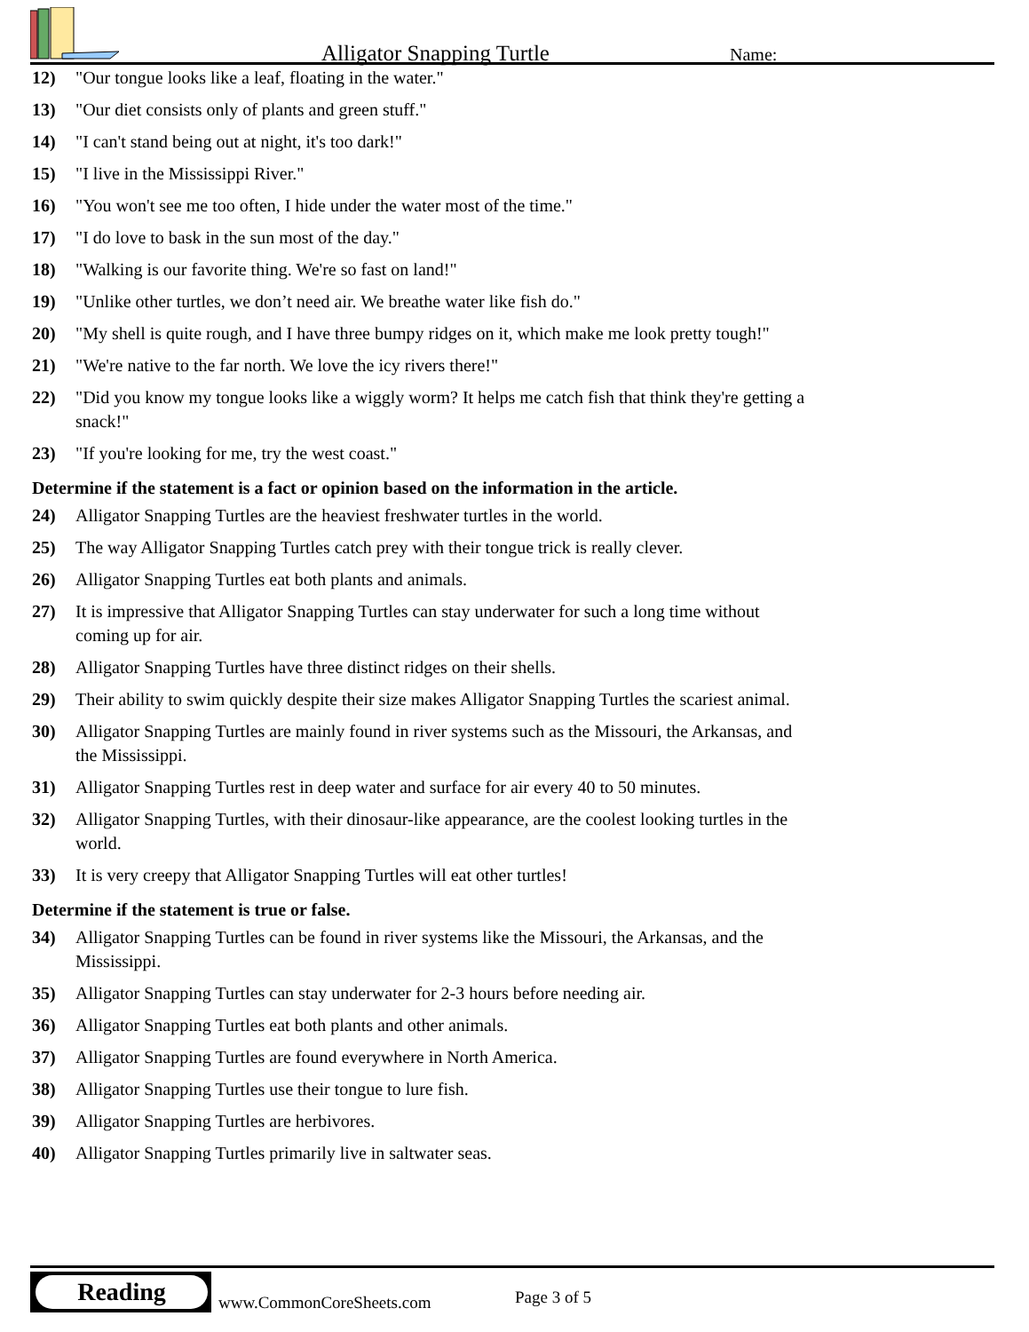Alligator Snapping Turtle Name:
12) "Our tongue looks like a leaf, floating in the water."
13) "Our diet consists only of plants and green stuff."
14) "I can't stand being out at night, it's too dark!"
15) "I live in the Mississippi River."
16) "You won't see me too often, I hide under the water most of the time."
17) "I do love to bask in the sun most of the day."
18) "Walking is our favorite thing. We're so fast on land!"
19) "Unlike other turtles, we don’t need air. We breathe water like fish do."
20) "My shell is quite rough, and I have three bumpy ridges on it, which make me look pretty tough!"
21) "We're native to the far north. We love the icy rivers there!"
22) "Did you know my tongue looks like a wiggly worm? It helps me catch fish that think they're getting a snack!"
23) "If you're looking for me, try the west coast."
Determine if the statement is a fact or opinion based on the information in the article.
24) Alligator Snapping Turtles are the heaviest freshwater turtles in the world.
25) The way Alligator Snapping Turtles catch prey with their tongue trick is really clever.
26) Alligator Snapping Turtles eat both plants and animals.
27) It is impressive that Alligator Snapping Turtles can stay underwater for such a long time without coming up for air.
28) Alligator Snapping Turtles have three distinct ridges on their shells.
29) Their ability to swim quickly despite their size makes Alligator Snapping Turtles the scariest animal.
30) Alligator Snapping Turtles are mainly found in river systems such as the Missouri, the Arkansas, and the Mississippi.
31) Alligator Snapping Turtles rest in deep water and surface for air every 40 to 50 minutes.
32) Alligator Snapping Turtles, with their dinosaur-like appearance, are the coolest looking turtles in the world.
33) It is very creepy that Alligator Snapping Turtles will eat other turtles!
Determine if the statement is true or false.
34) Alligator Snapping Turtles can be found in river systems like the Missouri, the Arkansas, and the Mississippi.
35) Alligator Snapping Turtles can stay underwater for 2-3 hours before needing air.
36) Alligator Snapping Turtles eat both plants and other animals.
37) Alligator Snapping Turtles are found everywhere in North America.
38) Alligator Snapping Turtles use their tongue to lure fish.
39) Alligator Snapping Turtles are herbivores.
40) Alligator Snapping Turtles primarily live in saltwater seas.
Reading
www.CommonCoreSheets.com Page 3 of 5